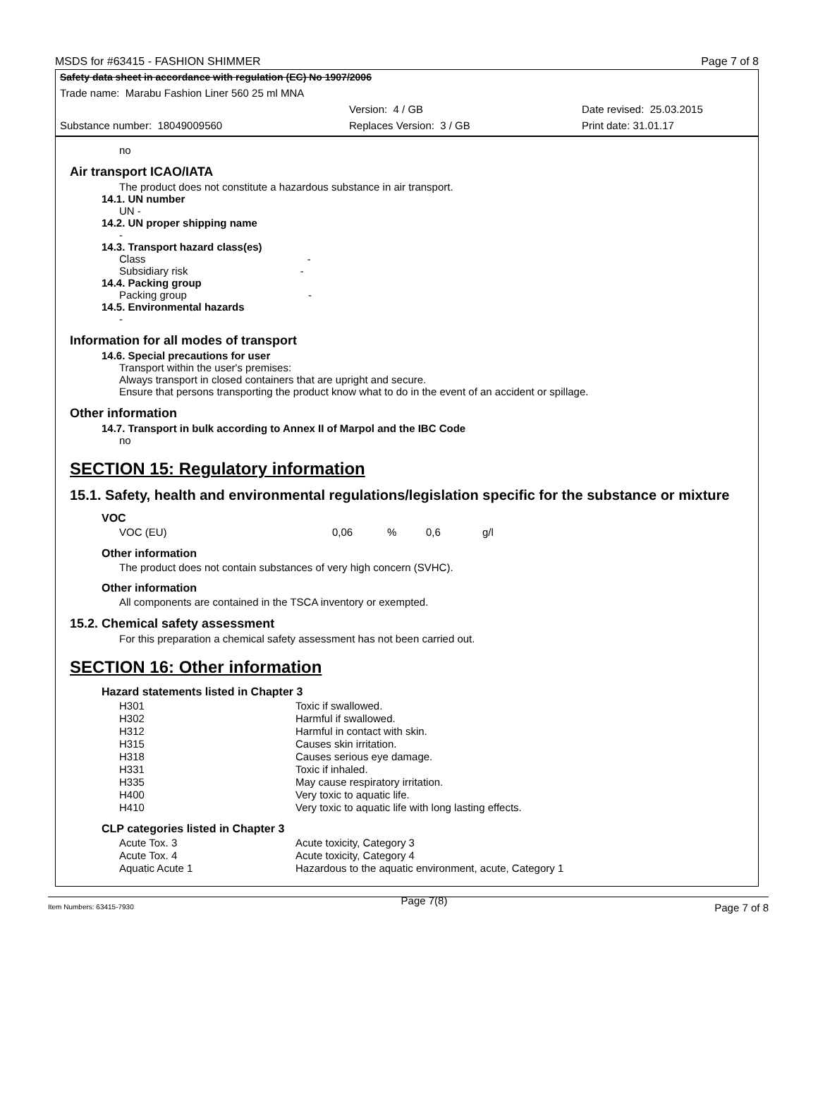MSDS for #63415 - FASHION SHIMMER Page 7 of 8
Safety data sheet in accordance with regulation (EC) No 1907/2006
Trade name: Marabu Fashion Liner 560 25 ml MNA
Version: 4 / GB Date revised: 25.03.2015
Substance number: 18049009560 Replaces Version: 3 / GB Print date: 31.01.17
no
Air transport ICAO/IATA
The product does not constitute a hazardous substance in air transport.
14.1. UN number
UN -
14.2. UN proper shipping name
-
14.3. Transport hazard class(es)
Class -
Subsidiary risk -
14.4. Packing group
Packing group -
14.5. Environmental hazards
-
Information for all modes of transport
14.6. Special precautions for user
Transport within the user's premises:
Always transport in closed containers that are upright and secure.
Ensure that persons transporting the product know what to do in the event of an accident or spillage.
Other information
14.7. Transport in bulk according to Annex II of Marpol and the IBC Code
no
SECTION 15: Regulatory information
15.1. Safety, health and environmental regulations/legislation specific for the substance or mixture
VOC
| VOC (EU) | 0,06 | % | 0,6 | g/l |
Other information
The product does not contain substances of very high concern (SVHC).
Other information
All components are contained in the TSCA inventory or exempted.
15.2. Chemical safety assessment
For this preparation a chemical safety assessment has not been carried out.
SECTION 16: Other information
Hazard statements listed in Chapter 3
| H301 | Toxic if swallowed. |
| H302 | Harmful if swallowed. |
| H312 | Harmful in contact with skin. |
| H315 | Causes skin irritation. |
| H318 | Causes serious eye damage. |
| H331 | Toxic if inhaled. |
| H335 | May cause respiratory irritation. |
| H400 | Very toxic to aquatic life. |
| H410 | Very toxic to aquatic life with long lasting effects. |
CLP categories listed in Chapter 3
| Acute Tox. 3 | Acute toxicity, Category 3 |
| Acute Tox. 4 | Acute toxicity, Category 4 |
| Aquatic Acute 1 | Hazardous to the aquatic environment, acute, Category 1 |
Item Numbers: 63415-7930 Page 7(8) Page 7 of 8